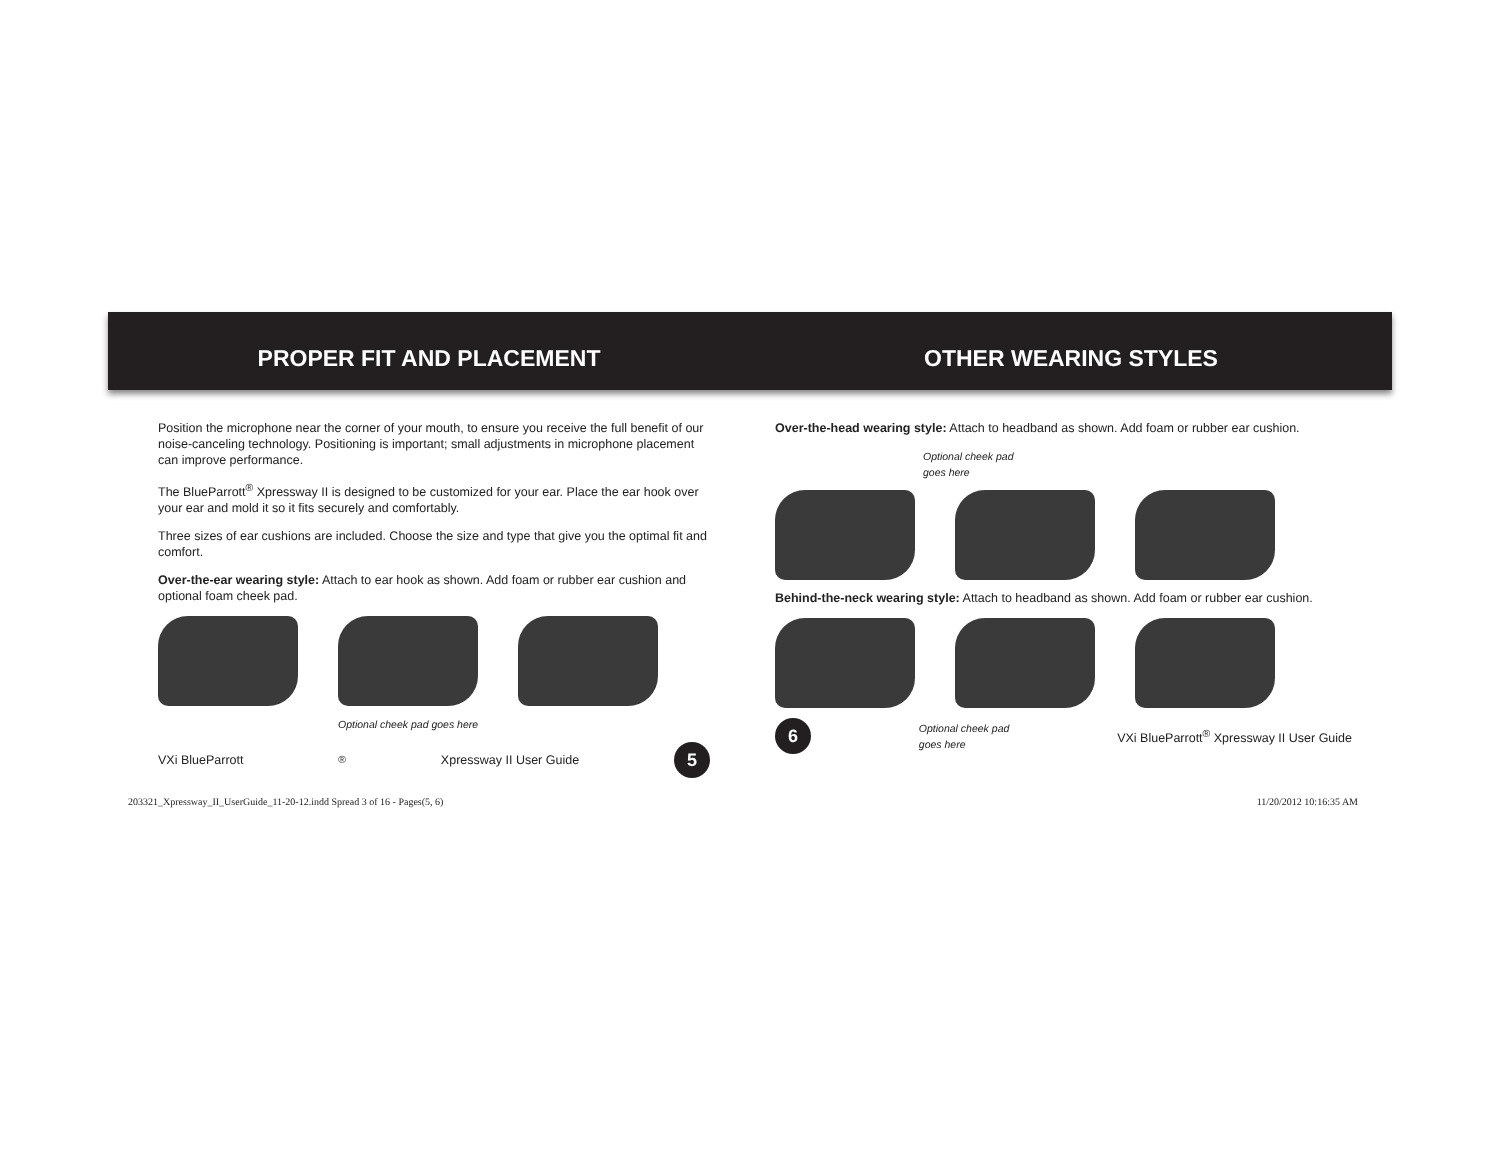PROPER FIT AND PLACEMENT
Position the microphone near the corner of your mouth, to ensure you receive the full benefit of our noise-canceling technology. Positioning is important; small adjustments in microphone placement can improve performance.
The BlueParrott<sup>®</sup> Xpressway II is designed to be customized for your ear. Place the ear hook over your ear and mold it so it fits securely and comfortably.
Three sizes of ear cushions are included. Choose the size and type that give you the optimal fit and comfort.
Over-the-ear wearing style: Attach to ear hook as shown. Add foam or rubber ear cushion and optional foam cheek pad.
Optional cheek pad goes here
VXi BlueParrott<sup>®</sup> Xpressway II User Guide 5
OTHER WEARING STYLES
Over-the-head wearing style: Attach to headband as shown. Add foam or rubber ear cushion.
Optional cheek pad
goes here
Behind-the-neck wearing style: Attach to headband as shown. Add foam or rubber ear cushion.
6 Optional cheek pad
goes here VXi BlueParrott<sup>®</sup> Xpressway II User Guide
203321_Xpressway_II_UserGuide_11-20-12.indd Spread 3 of 16 - Pages(5, 6)
11/20/2012 10:16:35 AM